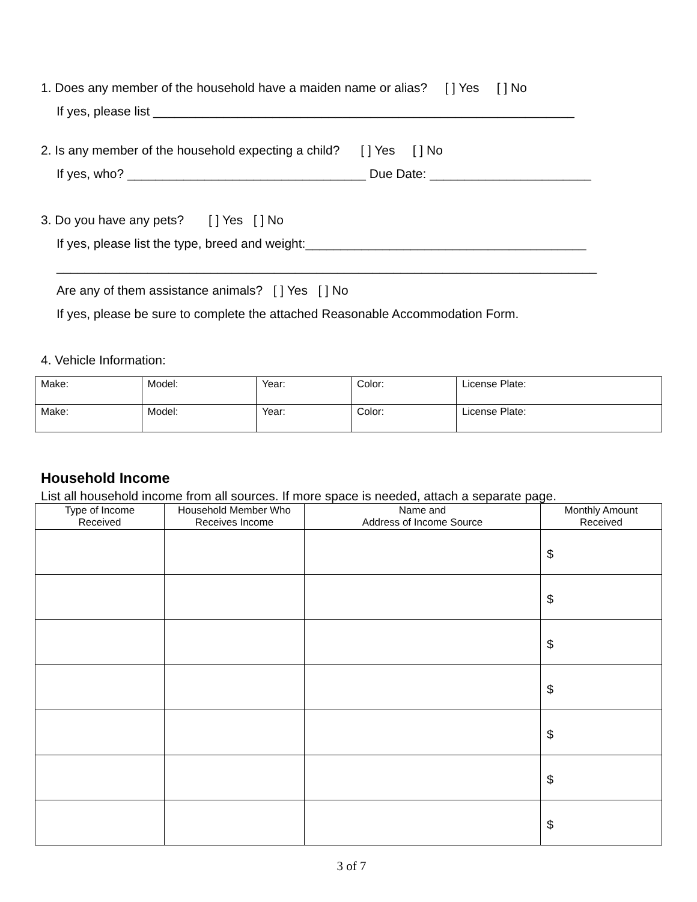1. Does any member of the household have a maiden name or alias? [ ] Yes [ ] No
If yes, please list ____________________________________________________________
2. Is any member of the household expecting a child? [ ] Yes [ ] No
If yes, who? __________________________________ Due Date: _______________________
3. Do you have any pets? [ ] Yes [ ] No
If yes, please list the type, breed and weight:________________________________________
_____________________________________________________________________________
Are any of them assistance animals? [ ] Yes [ ] No
If yes, please be sure to complete the attached Reasonable Accommodation Form.
4. Vehicle Information:
| Make: | Model: | Year: | Color: | License Plate: |
| Make: | Model: | Year: | Color: | License Plate: |
Household Income
List all household income from all sources. If more space is needed, attach a separate page.
| Type of Income Received | Household Member Who Receives Income | Name and Address of Income Source | Monthly Amount Received |
| --- | --- | --- | --- |
| | | | $ |
| | | | $ |
| | | | $ |
| | | | $ |
| | | | $ |
| | | | $ |
| | | | $ |
3 of 7